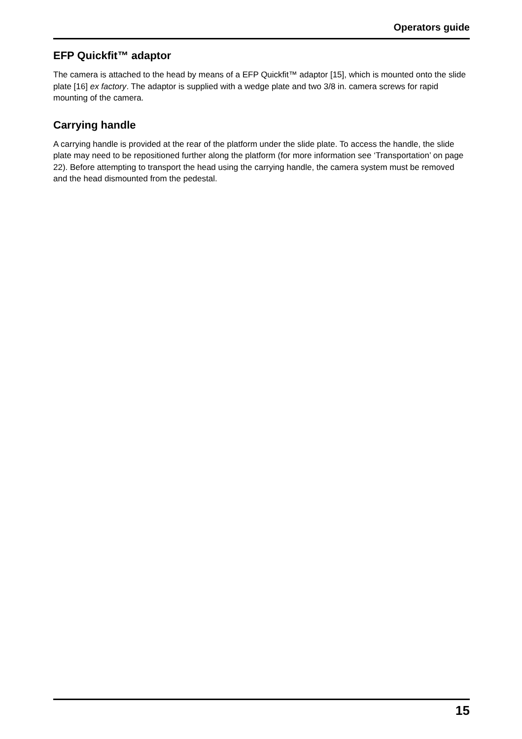Operators guide
EFP Quickfit™ adaptor
The camera is attached to the head by means of a EFP Quickfit™ adaptor [15], which is mounted onto the slide plate [16] ex factory. The adaptor is supplied with a wedge plate and two 3/8 in. camera screws for rapid mounting of the camera.
Carrying handle
A carrying handle is provided at the rear of the platform under the slide plate. To access the handle, the slide plate may need to be repositioned further along the platform (for more information see ‘Transportation’ on page 22). Before attempting to transport the head using the carrying handle, the camera system must be removed and the head dismounted from the pedestal.
15